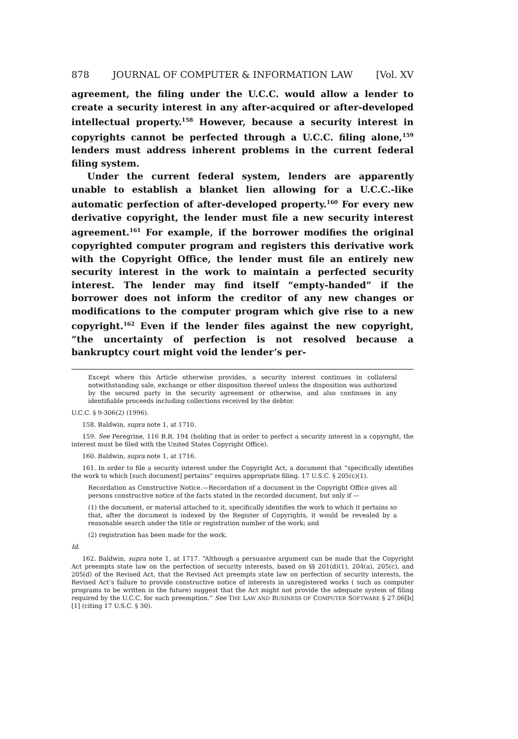878 JOURNAL OF COMPUTER & INFORMATION LAW [Vol. XV
agreement, the filing under the U.C.C. would allow a lender to create a security interest in any after-acquired or after-developed intellectual property.<sup>158</sup> However, because a security interest in copyrights cannot be perfected through a U.C.C. filing alone,<sup>159</sup> lenders must address inherent problems in the current federal filing system.
Under the current federal system, lenders are apparently unable to establish a blanket lien allowing for a U.C.C.-like automatic perfection of after-developed property.<sup>160</sup> For every new derivative copyright, the lender must file a new security interest agreement.<sup>161</sup> For example, if the borrower modifies the original copyrighted computer program and registers this derivative work with the Copyright Office, the lender must file an entirely new security interest in the work to maintain a perfected security interest. The lender may find itself “empty-handed” if the borrower does not inform the creditor of any new changes or modifications to the computer program which give rise to a new copyright.<sup>162</sup> Even if the lender files against the new copyright, “the uncertainty of perfection is not resolved because a bankruptcy court might void the lender’s per-
Except where this Article otherwise provides, a security interest continues in collateral notwithstanding sale, exchange or other disposition thereof unless the disposition was authorized by the secured party in the security agreement or otherwise, and also continues in any identifiable proceeds including collections received by the debtor.
U.C.C. § 9-306(2) (1996).
158. Baldwin, supra note 1, at 1710.
159. See Peregrine, 116 B.R. 194 (holding that in order to perfect a security interest in a copyright, the interest must be filed with the United States Copyright Office).
160. Baldwin, supra note 1, at 1716.
161. In order to file a security interest under the Copyright Act, a document that “specifically identifies the work to which [such document] pertains” requires appropriate filing. 17 U.S.C. § 205(c)(1).
Recordation as Constructive Notice.—Recordation of a document in the Copyright Office gives all persons constructive notice of the facts stated in the recorded document, but only if —
(1) the document, or material attached to it, specifically identifies the work to which it pertains so that, after the document is indexed by the Register of Copyrights, it would be revealed by a reasonable search under the title or registration number of the work; and
(2) registration has been made for the work.
Id.
162. Baldwin, supra note 1, at 1717. “Although a persuasive argument can be made that the Copyright Act preempts state law on the perfection of security interests, based on §§ 201(d)(1), 204(a), 205(c), and 205(d) of the Revised Act, that the Revised Act preempts state law on perfection of security interests, the Revised Act’s failure to provide constructive notice of interests in unregistered works ( such as computer programs to be written in the future) suggest that the Act might not provide the adequate system of filing required by the U.C.C. for such preemption.” See THE LAW AND BUSINESS OF COMPUTER SOFTWARE § 27.06[b][1] (citing 17 U.S.C. § 30).